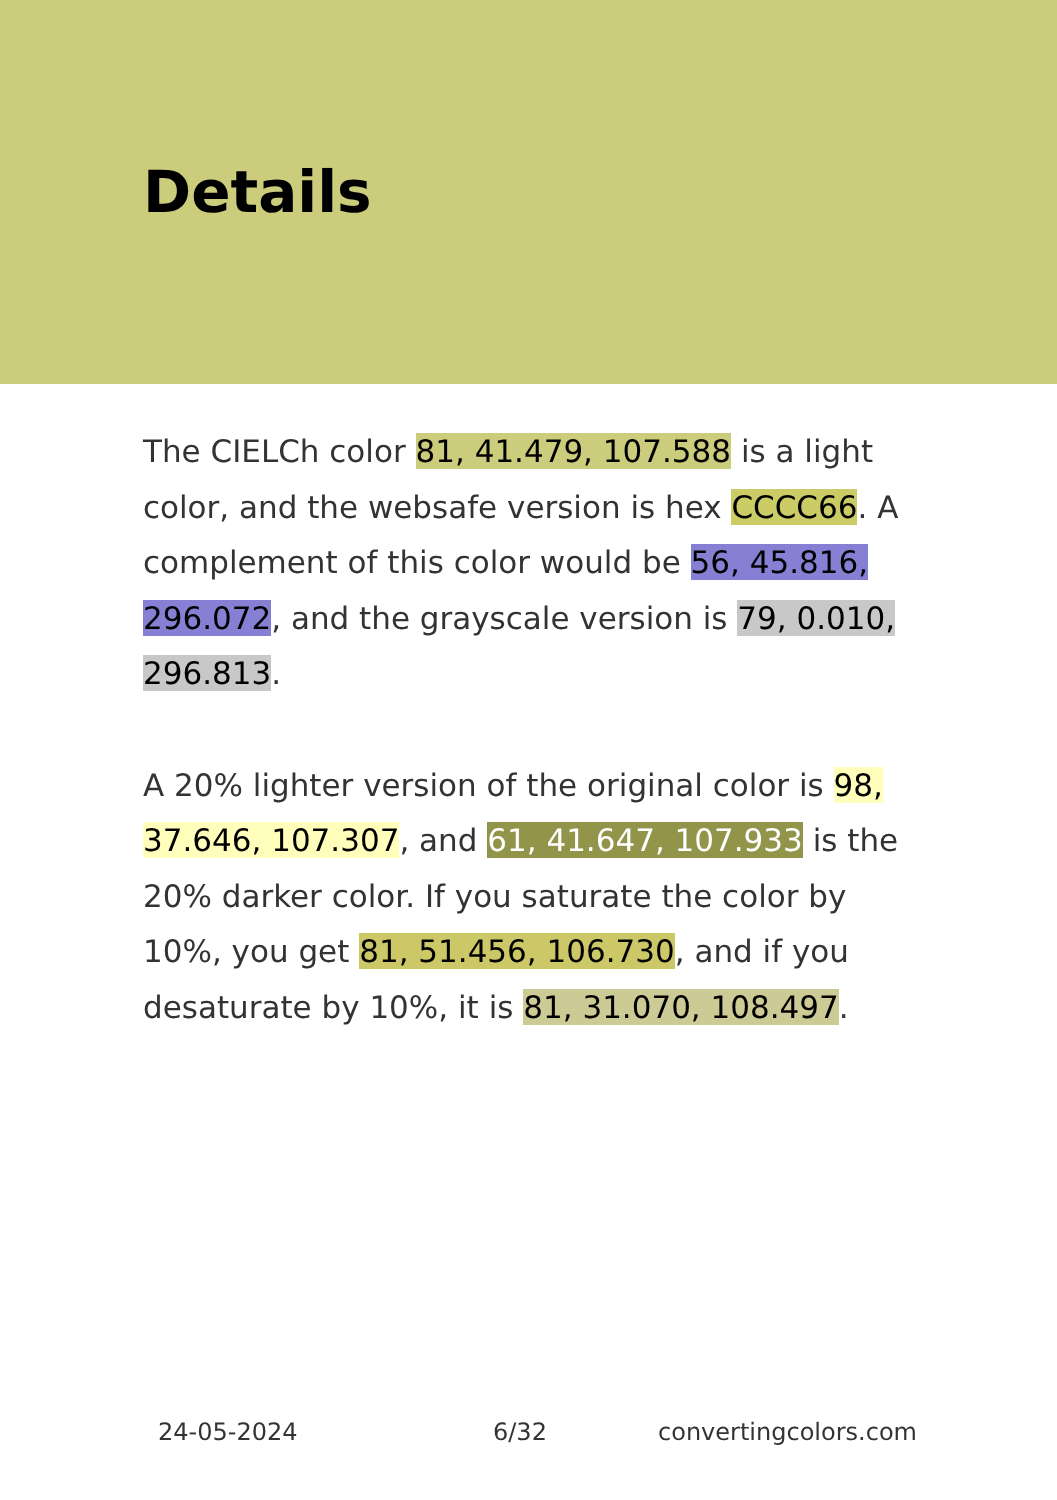Details
The CIELCh color 81, 41.479, 107.588 is a light color, and the websafe version is hex CCCC66. A complement of this color would be 56, 45.816, 296.072, and the grayscale version is 79, 0.010, 296.813.
A 20% lighter version of the original color is 98, 37.646, 107.307, and 61, 41.647, 107.933 is the 20% darker color. If you saturate the color by 10%, you get 81, 51.456, 106.730, and if you desaturate by 10%, it is 81, 31.070, 108.497.
24-05-2024 6/32 convertingcolors.com